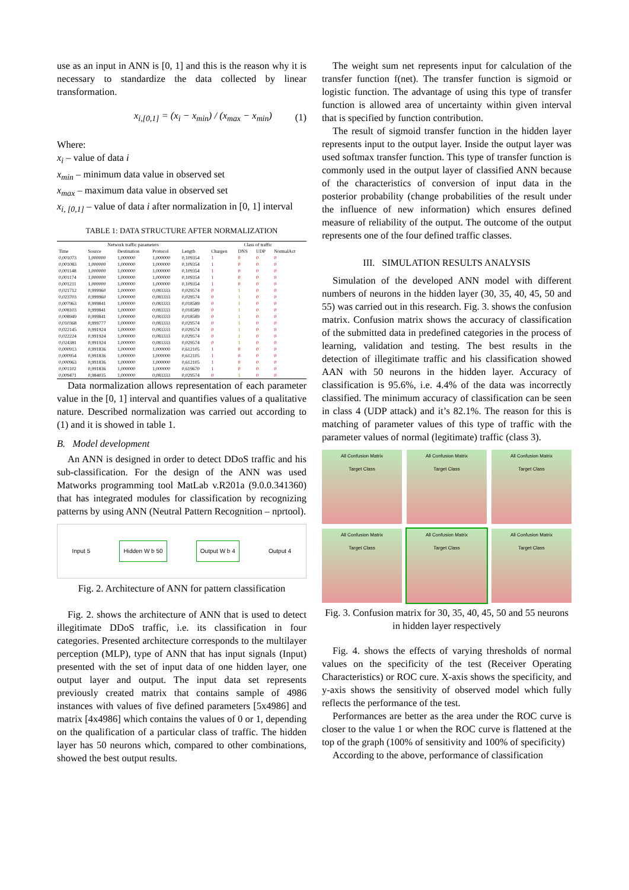use as an input in ANN is [0, 1] and this is the reason why it is necessary to standardize the data collected by linear transformation.
x<sub>i,[0,1]</sub> = (x<sub>i</sub> − x<sub>min</sub>) / (x<sub>max</sub> − x<sub>min</sub>) (1)
Where:
x<sub>i</sub> – value of data i
x<sub>min</sub> – minimum data value in observed set
x<sub>max</sub> – maximum data value in observed set
x<sub>i, [0,1]</sub> – value of data i after normalization in [0, 1] interval
TABLE 1: DATA STRUCTURE AFTER NORMALIZATION
| Network traffic parameters | | | | | Class of traffic | | | |
| --- | --- | --- | --- | --- | --- | --- | --- | --- |
| Time | Source | Destination | Protocol | Length | Chargen | DNS | UDP | NormalAct |
| 0,001073 | 1,000000 | 1,000000 | 1,000000 | 0,109354 | 1 | 0 | 0 | 0 |
| 0,001083 | 1,000000 | 1,000000 | 1,000000 | 0,109354 | 1 | 0 | 0 | 0 |
| 0,001148 | 1,000000 | 1,000000 | 1,000000 | 0,109354 | 1 | 0 | 0 | 0 |
| 0,001174 | 1,000000 | 1,000000 | 1,000000 | 0,109354 | 1 | 0 | 0 | 0 |
| 0,001211 | 1,000000 | 1,000000 | 1,000000 | 0,109354 | 1 | 0 | 0 | 0 |
| 0,021712 | 0,999960 | 1,000000 | 0,083333 | 0,029574 | 0 | 1 | 0 | 0 |
| 0,023703 | 0,999960 | 1,000000 | 0,083333 | 0,029574 | 0 | 1 | 0 | 0 |
| 0,007963 | 0,999841 | 1,000000 | 0,083333 | 0,018589 | 0 | 1 | 0 | 0 |
| 0,008103 | 0,999841 | 1,000000 | 0,083333 | 0,018589 | 0 | 1 | 0 | 0 |
| 0,008949 | 0,999841 | 1,000000 | 0,083333 | 0,018589 | 0 | 1 | 0 | 0 |
| 0,010368 | 0,999777 | 1,000000 | 0,083333 | 0,029574 | 0 | 1 | 0 | 0 |
| 0,022145 | 0,991924 | 1,000000 | 0,083333 | 0,029574 | 0 | 1 | 0 | 0 |
| 0,022224 | 0,991924 | 1,000000 | 0,083333 | 0,029574 | 0 | 1 | 0 | 0 |
| 0,024381 | 0,991924 | 1,000000 | 0,083333 | 0,029574 | 0 | 1 | 0 | 0 |
| 0,000913 | 0,991836 | 1,000000 | 1,000000 | 0,612105 | 1 | 0 | 0 | 0 |
| 0,000954 | 0,991836 | 1,000000 | 1,000000 | 0,612105 | 1 | 0 | 0 | 0 |
| 0,000963 | 0,991836 | 1,000000 | 1,000000 | 0,612105 | 1 | 0 | 0 | 0 |
| 0,001102 | 0,991836 | 1,000000 | 1,000000 | 0,619670 | 1 | 0 | 0 | 0 |
| 0,009471 | 0,984035 | 1,000000 | 0,083333 | 0,029574 | 0 | 1 | 0 | 0 |
Data normalization allows representation of each parameter value in the [0, 1] interval and quantifies values of a qualitative nature. Described normalization was carried out according to (1) and it is showed in table 1.
B. Model development
An ANN is designed in order to detect DDoS traffic and his sub-classification. For the design of the ANN was used Matworks programming tool MatLab v.R201a (9.0.0.341360) that has integrated modules for classification by recognizing patterns by using ANN (Neutral Pattern Recognition – nprtool).
Input 5
Hidden W b 50 Output W b 4
Output 4
Fig. 2. Architecture of ANN for pattern classification
Fig. 2. shows the architecture of ANN that is used to detect illegitimate DDoS traffic, i.e. its classification in four categories. Presented architecture corresponds to the multilayer perception (MLP), type of ANN that has input signals (Input) presented with the set of input data of one hidden layer, one output layer and output. The input data set represents previously created matrix that contains sample of 4986 instances with values of five defined parameters [5x4986] and matrix [4x4986] which contains the values of 0 or 1, depending on the qualification of a particular class of traffic. The hidden layer has 50 neurons which, compared to other combinations, showed the best output results.
The weight sum net represents input for calculation of the transfer function f(net). The transfer function is sigmoid or logistic function. The advantage of using this type of transfer function is allowed area of uncertainty within given interval that is specified by function contribution.
The result of sigmoid transfer function in the hidden layer represents input to the output layer. Inside the output layer was used softmax transfer function. This type of transfer function is commonly used in the output layer of classified ANN because of the characteristics of conversion of input data in the posterior probability (change probabilities of the result under the influence of new information) which ensures defined measure of reliability of the output. The outcome of the output represents one of the four defined traffic classes.
III. SIMULATION RESULTS ANALYSIS
Simulation of the developed ANN model with different numbers of neurons in the hidden layer (30, 35, 40, 45, 50 and 55) was carried out in this research. Fig. 3. shows the confusion matrix. Confusion matrix shows the accuracy of classification of the submitted data in predefined categories in the process of learning, validation and testing. The best results in the detection of illegitimate traffic and his classification showed AAN with 50 neurons in the hidden layer. Accuracy of classification is 95.6%, i.e. 4.4% of the data was incorrectly classified. The minimum accuracy of classification can be seen in class 4 (UDP attack) and it’s 82.1%. The reason for this is matching of parameter values of this type of traffic with the parameter values of normal (legitimate) traffic (class 3).
All Confusion Matrix
Target Class
All Confusion Matrix
Target Class
All Confusion Matrix
Target Class
All Confusion Matrix
Target Class
All Confusion Matrix
Target Class
All Confusion Matrix
Target Class
Fig. 3. Confusion matrix for 30, 35, 40, 45, 50 and 55 neurons in hidden layer respectively
Fig. 4. shows the effects of varying thresholds of normal values on the specificity of the test (Receiver Operating Characteristics) or ROC cure. X-axis shows the specificity, and y-axis shows the sensitivity of observed model which fully reflects the performance of the test.
Performances are better as the area under the ROC curve is closer to the value 1 or when the ROC curve is flattened at the top of the graph (100% of sensitivity and 100% of specificity)
According to the above, performance of classification